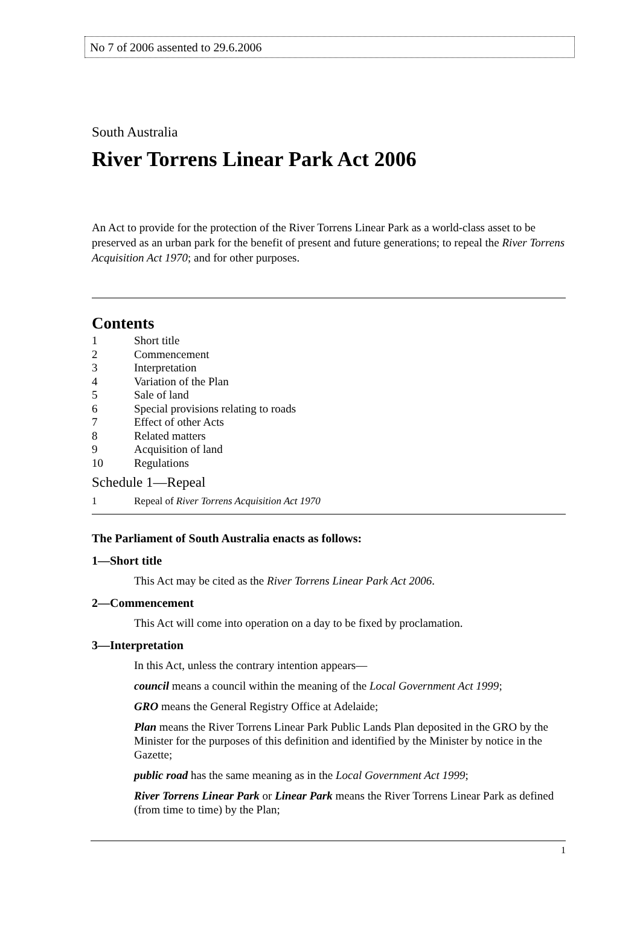No 7 of 2006 assented to 29.6.2006
South Australia
River Torrens Linear Park Act 2006
An Act to provide for the protection of the River Torrens Linear Park as a world-class asset to be preserved as an urban park for the benefit of present and future generations; to repeal the River Torrens Acquisition Act 1970; and for other purposes.
Contents
1 Short title
2 Commencement
3 Interpretation
4 Variation of the Plan
5 Sale of land
6 Special provisions relating to roads
7 Effect of other Acts
8 Related matters
9 Acquisition of land
10 Regulations
Schedule 1—Repeal
1 Repeal of River Torrens Acquisition Act 1970
The Parliament of South Australia enacts as follows:
1—Short title
This Act may be cited as the River Torrens Linear Park Act 2006.
2—Commencement
This Act will come into operation on a day to be fixed by proclamation.
3—Interpretation
In this Act, unless the contrary intention appears—
council means a council within the meaning of the Local Government Act 1999;
GRO means the General Registry Office at Adelaide;
Plan means the River Torrens Linear Park Public Lands Plan deposited in the GRO by the Minister for the purposes of this definition and identified by the Minister by notice in the Gazette;
public road has the same meaning as in the Local Government Act 1999;
River Torrens Linear Park or Linear Park means the River Torrens Linear Park as defined (from time to time) by the Plan;
1